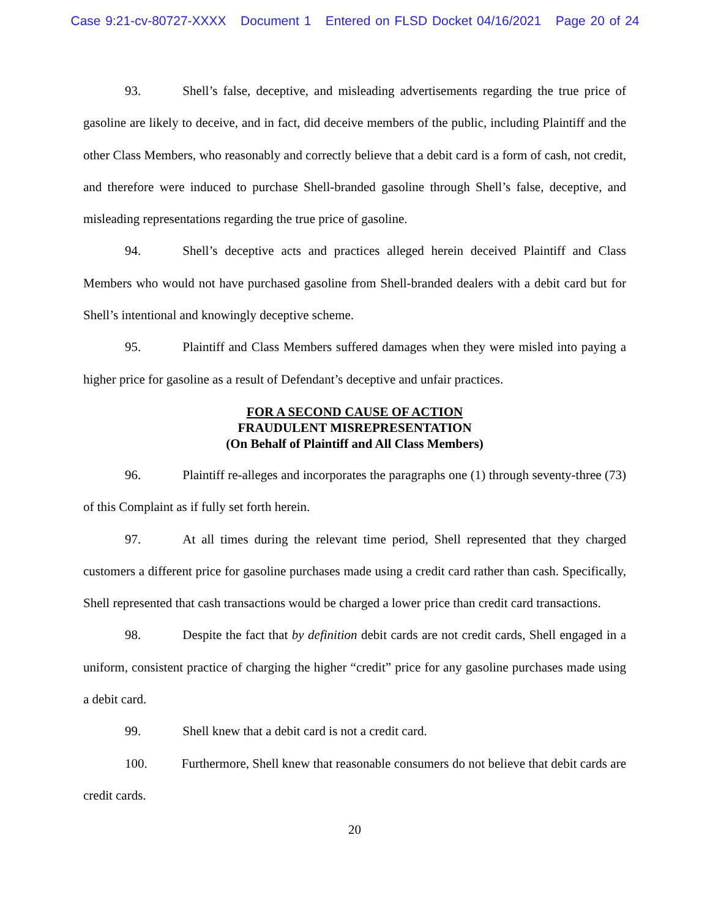Case 9:21-cv-80727-XXXX Document 1 Entered on FLSD Docket 04/16/2021 Page 20 of 24
93. Shell’s false, deceptive, and misleading advertisements regarding the true price of gasoline are likely to deceive, and in fact, did deceive members of the public, including Plaintiff and the other Class Members, who reasonably and correctly believe that a debit card is a form of cash, not credit, and therefore were induced to purchase Shell-branded gasoline through Shell’s false, deceptive, and misleading representations regarding the true price of gasoline.
94. Shell’s deceptive acts and practices alleged herein deceived Plaintiff and Class Members who would not have purchased gasoline from Shell-branded dealers with a debit card but for Shell’s intentional and knowingly deceptive scheme.
95. Plaintiff and Class Members suffered damages when they were misled into paying a higher price for gasoline as a result of Defendant’s deceptive and unfair practices.
FOR A SECOND CAUSE OF ACTION
FRAUDULENT MISREPRESENTATION
(On Behalf of Plaintiff and All Class Members)
96. Plaintiff re-alleges and incorporates the paragraphs one (1) through seventy-three (73) of this Complaint as if fully set forth herein.
97. At all times during the relevant time period, Shell represented that they charged customers a different price for gasoline purchases made using a credit card rather than cash. Specifically, Shell represented that cash transactions would be charged a lower price than credit card transactions.
98. Despite the fact that by definition debit cards are not credit cards, Shell engaged in a uniform, consistent practice of charging the higher “credit” price for any gasoline purchases made using a debit card.
99. Shell knew that a debit card is not a credit card.
100. Furthermore, Shell knew that reasonable consumers do not believe that debit cards are credit cards.
20